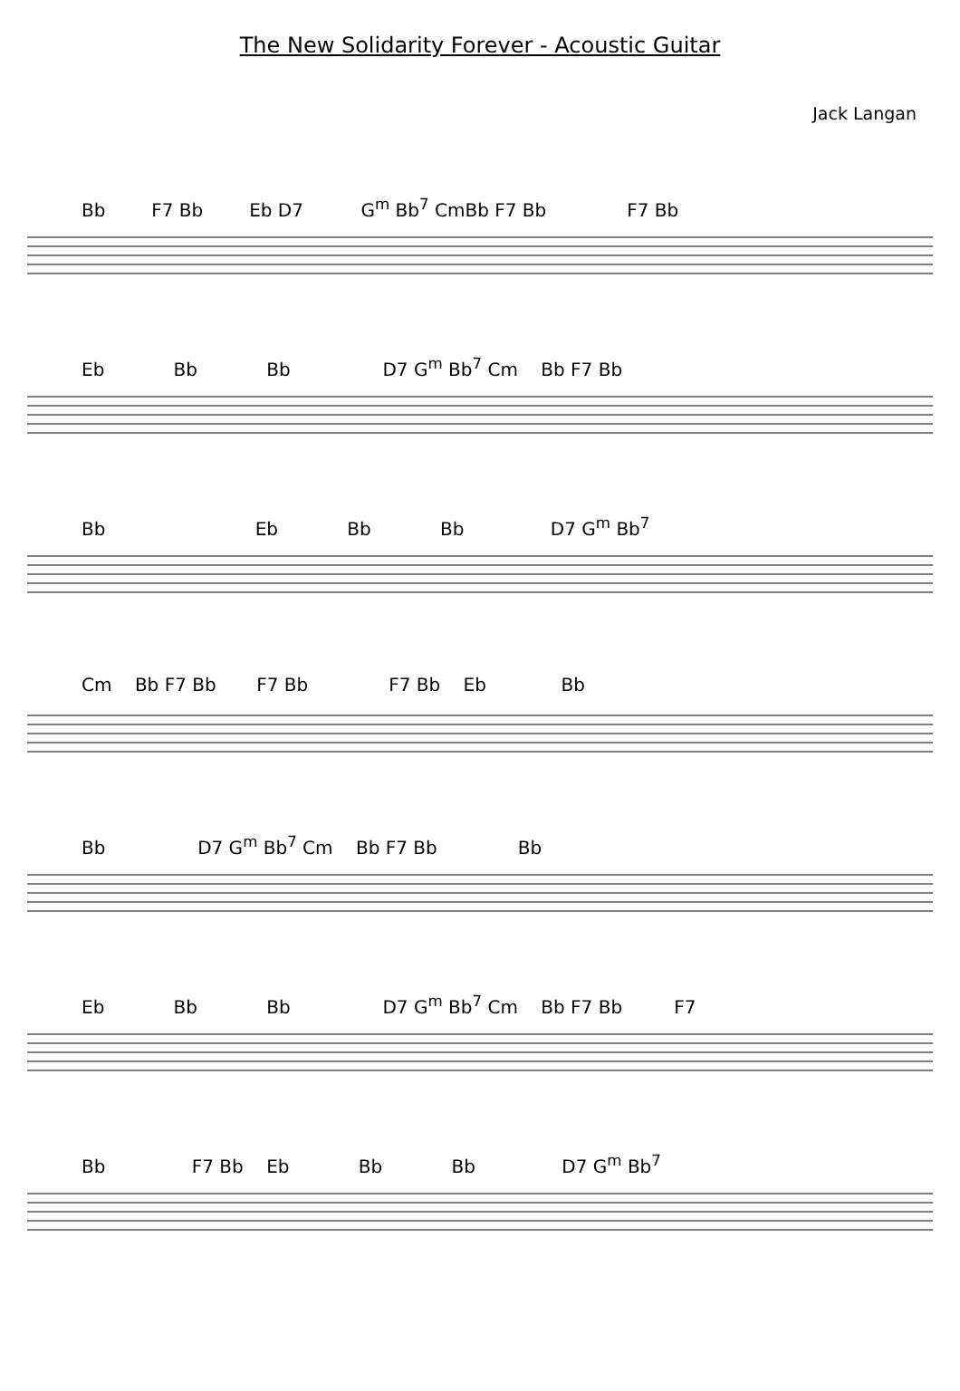The New Solidarity Forever - Acoustic Guitar
Jack Langan
Bb F7 Bb Eb D7 G<sup>m</sup> Bb<sup>7</sup> CmBb F7 Bb F7 Bb
Eb Bb Bb D7 G<sup>m</sup> Bb<sup>7</sup> Cm Bb F7 Bb
Bb Eb Bb Bb D7 G<sup>m</sup> Bb<sup>7</sup>
Cm Bb F7 Bb F7 Bb F7 Bb Eb Bb
Bb D7 G<sup>m</sup> Bb<sup>7</sup> Cm Bb F7 Bb Bb
Eb Bb Bb D7 G<sup>m</sup> Bb<sup>7</sup> Cm Bb F7 Bb F7
Bb F7 Bb Eb Bb Bb D7 G<sup>m</sup> Bb<sup>7</sup>